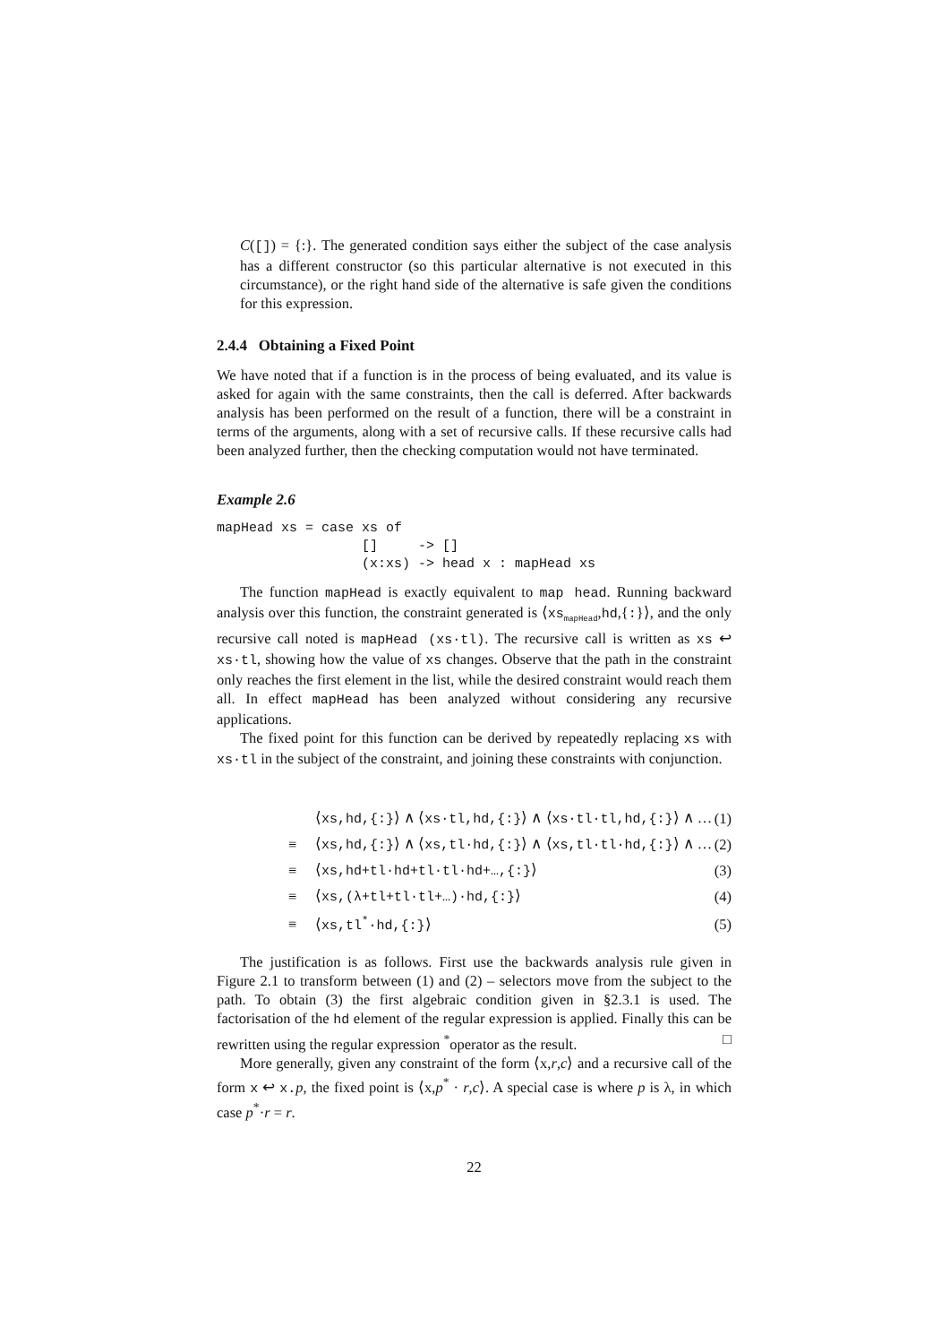C([]) = {:}. The generated condition says either the subject of the case analysis has a different constructor (so this particular alternative is not executed in this circumstance), or the right hand side of the alternative is safe given the conditions for this expression.
2.4.4 Obtaining a Fixed Point
We have noted that if a function is in the process of being evaluated, and its value is asked for again with the same constraints, then the call is deferred. After backwards analysis has been performed on the result of a function, there will be a constraint in terms of the arguments, along with a set of recursive calls. If these recursive calls had been analyzed further, then the checking computation would not have terminated.
Example 2.6
mapHead xs = case xs of
                  []     -> []
                  (x:xs) -> head x : mapHead xs
The function mapHead is exactly equivalent to map head. Running backward analysis over this function, the constraint generated is ⟨xs<sub>mapHead</sub>,hd,{:}⟩, and the only recursive call noted is mapHead (xs·tl). The recursive call is written as xs ↩ xs·tl, showing how the value of xs changes. Observe that the path in the constraint only reaches the first element in the list, while the desired constraint would reach them all. In effect mapHead has been analyzed without considering any recursive applications.
The fixed point for this function can be derived by repeatedly replacing xs with xs·tl in the subject of the constraint, and joining these constraints with conjunction.
| | | ⟨ xs,hd,{:} ⟩ ∧ ⟨ xs·tl,hd,{:} ⟩ ∧ ⟨ xs·tl·tl,hd,{:} ⟩ ∧ … | (1) |
| | ≡ | ⟨ xs,hd,{:} ⟩ ∧ ⟨ xs,tl·hd,{:} ⟩ ∧ ⟨ xs,tl·tl·hd,{:} ⟩ ∧ … | (2) |
| | ≡ | ⟨ xs,hd+tl·hd+tl·tl·hd+…,{:} ⟩ | (3) |
| | ≡ | ⟨ xs,(λ+tl+tl·tl+…)·hd,{:} ⟩ | (4) |
| | ≡ | ⟨ xs,tl<sup>*</sup>·hd,{:} ⟩ | (5) |
The justification is as follows. First use the backwards analysis rule given in Figure 2.1 to transform between (1) and (2) – selectors move from the subject to the path. To obtain (3) the first algebraic condition given in §2.3.1 is used. The factorisation of the hd element of the regular expression is applied. Finally this can be rewritten using the regular expression <sup>*</sup>operator as the result. □
More generally, given any constraint of the form ⟨x,r,c⟩ and a recursive call of the form x ↩ x.p, the fixed point is ⟨x,p<sup>*</sup> · r,c⟩. A special case is where p is λ, in which case p<sup>*</sup>·r = r.
22